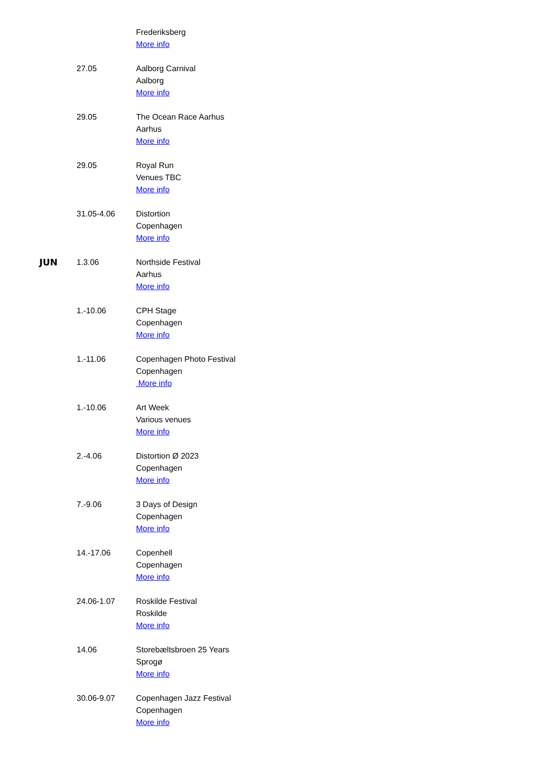| | | Frederiksberg More info |
| | 27.05 | Aalborg Carnival Aalborg More info |
| | 29.05 | The Ocean Race Aarhus Aarhus More info |
| | 29.05 | Royal Run Venues TBC More info |
| | 31.05-4.06 | Distortion Copenhagen More info |
| JUN | 1.3.06 | Northside Festival Aarhus More info |
| | 1.-10.06 | CPH Stage Copenhagen More info |
| | 1.-11.06 | Copenhagen Photo Festival Copenhagen More info |
| | 1.-10.06 | Art Week Various venues More info |
| | 2.-4.06 | Distortion Ø 2023 Copenhagen More info |
| | 7.-9.06 | 3 Days of Design Copenhagen More info |
| | 14.-17.06 | Copenhell Copenhagen More info |
| | 24.06-1.07 | Roskilde Festival Roskilde More info |
| | 14.06 | Storebæltsbroen 25 Years Sprogø More info |
| | 30.06-9.07 | Copenhagen Jazz Festival Copenhagen More info |